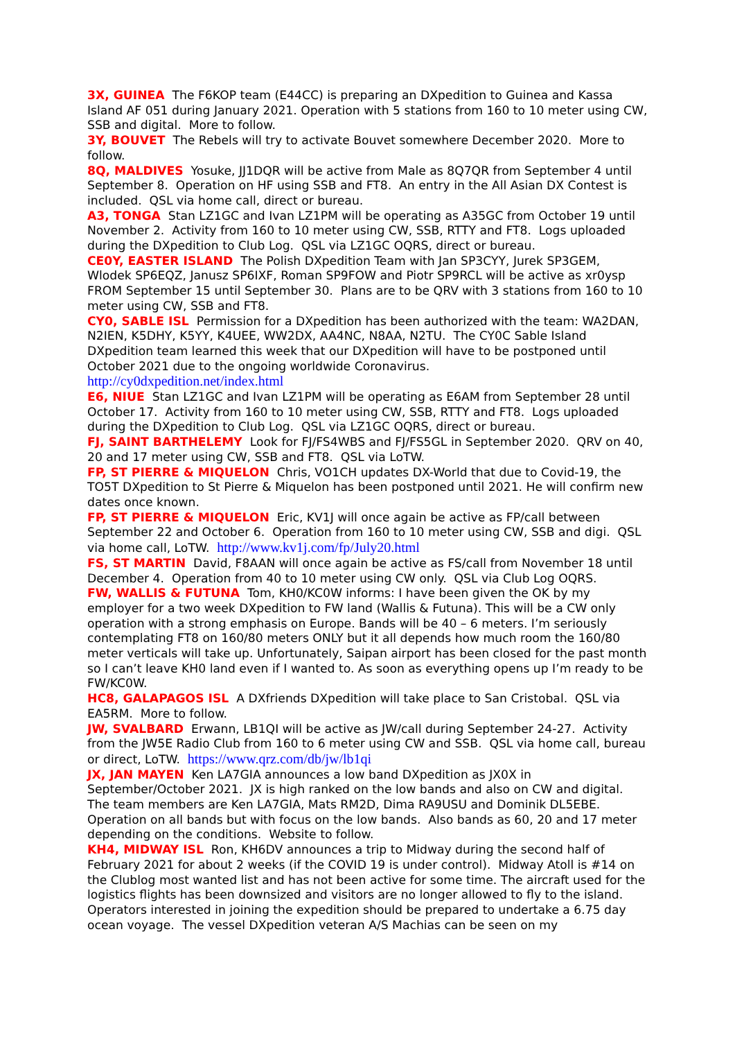3X, GUINEA The F6KOP team (E44CC) is preparing an DXpedition to Guinea and Kassa Island AF 051 during January 2021. Operation with 5 stations from 160 to 10 meter using CW, SSB and digital. More to follow.
3Y, BOUVET The Rebels will try to activate Bouvet somewhere December 2020. More to follow.
8Q, MALDIVES Yosuke, JJ1DQR will be active from Male as 8Q7QR from September 4 until September 8. Operation on HF using SSB and FT8. An entry in the All Asian DX Contest is included. QSL via home call, direct or bureau.
A3, TONGA Stan LZ1GC and Ivan LZ1PM will be operating as A35GC from October 19 until November 2. Activity from 160 to 10 meter using CW, SSB, RTTY and FT8. Logs uploaded during the DXpedition to Club Log. QSL via LZ1GC OQRS, direct or bureau.
CE0Y, EASTER ISLAND The Polish DXpedition Team with Jan SP3CYY, Jurek SP3GEM, Wlodek SP6EQZ, Janusz SP6IXF, Roman SP9FOW and Piotr SP9RCL will be active as xr0ysp FROM September 15 until September 30. Plans are to be QRV with 3 stations from 160 to 10 meter using CW, SSB and FT8.
CY0, SABLE ISL Permission for a DXpedition has been authorized with the team: WA2DAN, N2IEN, K5DHY, K5YY, K4UEE, WW2DX, AA4NC, N8AA, N2TU. The CY0C Sable Island DXpedition team learned this week that our DXpedition will have to be postponed until October 2021 due to the ongoing worldwide Coronavirus.
http://cy0dxpedition.net/index.html
E6, NIUE Stan LZ1GC and Ivan LZ1PM will be operating as E6AM from September 28 until October 17. Activity from 160 to 10 meter using CW, SSB, RTTY and FT8. Logs uploaded during the DXpedition to Club Log. QSL via LZ1GC OQRS, direct or bureau.
FJ, SAINT BARTHELEMY Look for FJ/FS4WBS and FJ/FS5GL in September 2020. QRV on 40, 20 and 17 meter using CW, SSB and FT8. QSL via LoTW.
FP, ST PIERRE & MIQUELON Chris, VO1CH updates DX-World that due to Covid-19, the TO5T DXpedition to St Pierre & Miquelon has been postponed until 2021. He will confirm new dates once known.
FP, ST PIERRE & MIQUELON Eric, KV1J will once again be active as FP/call between September 22 and October 6. Operation from 160 to 10 meter using CW, SSB and digi. QSL via home call, LoTW. http://www.kv1j.com/fp/July20.html
FS, ST MARTIN David, F8AAN will once again be active as FS/call from November 18 until December 4. Operation from 40 to 10 meter using CW only. QSL via Club Log OQRS.
FW, WALLIS & FUTUNA Tom, KH0/KC0W informs: I have been given the OK by my employer for a two week DXpedition to FW land (Wallis & Futuna). This will be a CW only operation with a strong emphasis on Europe. Bands will be 40 – 6 meters. I’m seriously contemplating FT8 on 160/80 meters ONLY but it all depends how much room the 160/80 meter verticals will take up. Unfortunately, Saipan airport has been closed for the past month so I can’t leave KH0 land even if I wanted to. As soon as everything opens up I’m ready to be FW/KC0W.
HC8, GALAPAGOS ISL A DXfriends DXpedition will take place to San Cristobal. QSL via EA5RM. More to follow.
JW, SVALBARD Erwann, LB1QI will be active as JW/call during September 24-27. Activity from the JW5E Radio Club from 160 to 6 meter using CW and SSB. QSL via home call, bureau or direct, LoTW. https://www.qrz.com/db/jw/lb1qi
JX, JAN MAYEN Ken LA7GIA announces a low band DXpedition as JX0X in September/October 2021. JX is high ranked on the low bands and also on CW and digital. The team members are Ken LA7GIA, Mats RM2D, Dima RA9USU and Dominik DL5EBE. Operation on all bands but with focus on the low bands. Also bands as 60, 20 and 17 meter depending on the conditions. Website to follow.
KH4, MIDWAY ISL Ron, KH6DV announces a trip to Midway during the second half of February 2021 for about 2 weeks (if the COVID 19 is under control). Midway Atoll is #14 on the Clublog most wanted list and has not been active for some time. The aircraft used for the logistics flights has been downsized and visitors are no longer allowed to fly to the island. Operators interested in joining the expedition should be prepared to undertake a 6.75 day ocean voyage. The vessel DXpedition veteran A/S Machias can be seen on my